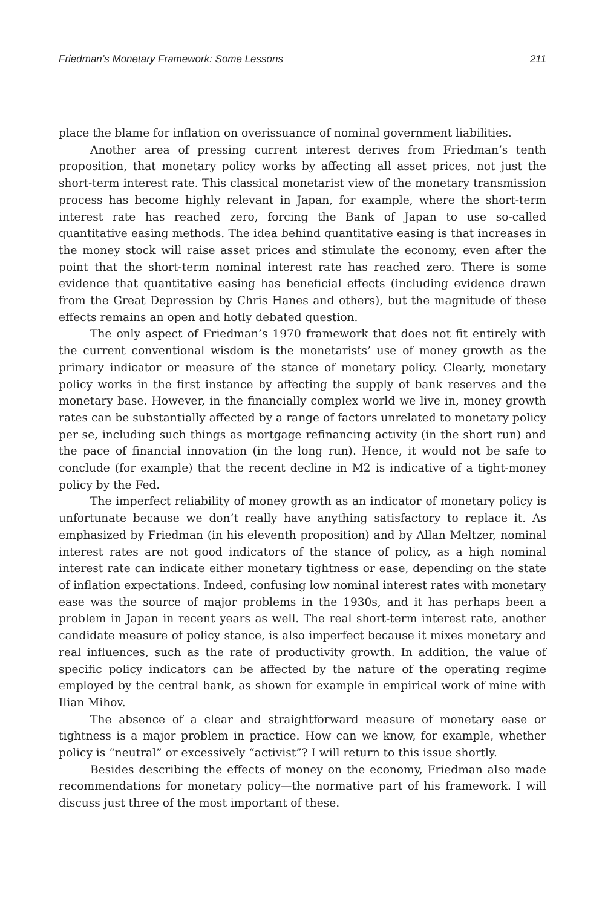Friedman’s Monetary Framework: Some Lessons 211
place the blame for inflation on overissuance of nominal government liabilities.
Another area of pressing current interest derives from Friedman’s tenth proposition, that monetary policy works by affecting all asset prices, not just the short-term interest rate. This classical monetarist view of the monetary transmission process has become highly relevant in Japan, for example, where the short-term interest rate has reached zero, forcing the Bank of Japan to use so-called quantitative easing methods. The idea behind quantitative easing is that increases in the money stock will raise asset prices and stimulate the economy, even after the point that the short-term nominal interest rate has reached zero. There is some evidence that quantitative easing has beneficial effects (including evidence drawn from the Great Depression by Chris Hanes and others), but the magnitude of these effects remains an open and hotly debated question.
The only aspect of Friedman’s 1970 framework that does not fit entirely with the current conventional wisdom is the monetarists’ use of money growth as the primary indicator or measure of the stance of monetary policy. Clearly, monetary policy works in the first instance by affecting the supply of bank reserves and the monetary base. However, in the financially complex world we live in, money growth rates can be substantially affected by a range of factors unrelated to monetary policy per se, including such things as mortgage refinancing activity (in the short run) and the pace of financial innovation (in the long run). Hence, it would not be safe to conclude (for example) that the recent decline in M2 is indicative of a tight-money policy by the Fed.
The imperfect reliability of money growth as an indicator of monetary policy is unfortunate because we don’t really have anything satisfactory to replace it. As emphasized by Friedman (in his eleventh proposition) and by Allan Meltzer, nominal interest rates are not good indicators of the stance of policy, as a high nominal interest rate can indicate either monetary tightness or ease, depending on the state of inflation expectations. Indeed, confusing low nominal interest rates with monetary ease was the source of major problems in the 1930s, and it has perhaps been a problem in Japan in recent years as well. The real short-term interest rate, another candidate measure of policy stance, is also imperfect because it mixes monetary and real influences, such as the rate of productivity growth. In addition, the value of specific policy indicators can be affected by the nature of the operating regime employed by the central bank, as shown for example in empirical work of mine with Ilian Mihov.
The absence of a clear and straightforward measure of monetary ease or tightness is a major problem in practice. How can we know, for example, whether policy is “neutral” or excessively “activist”? I will return to this issue shortly.
Besides describing the effects of money on the economy, Friedman also made recommendations for monetary policy—the normative part of his framework. I will discuss just three of the most important of these.